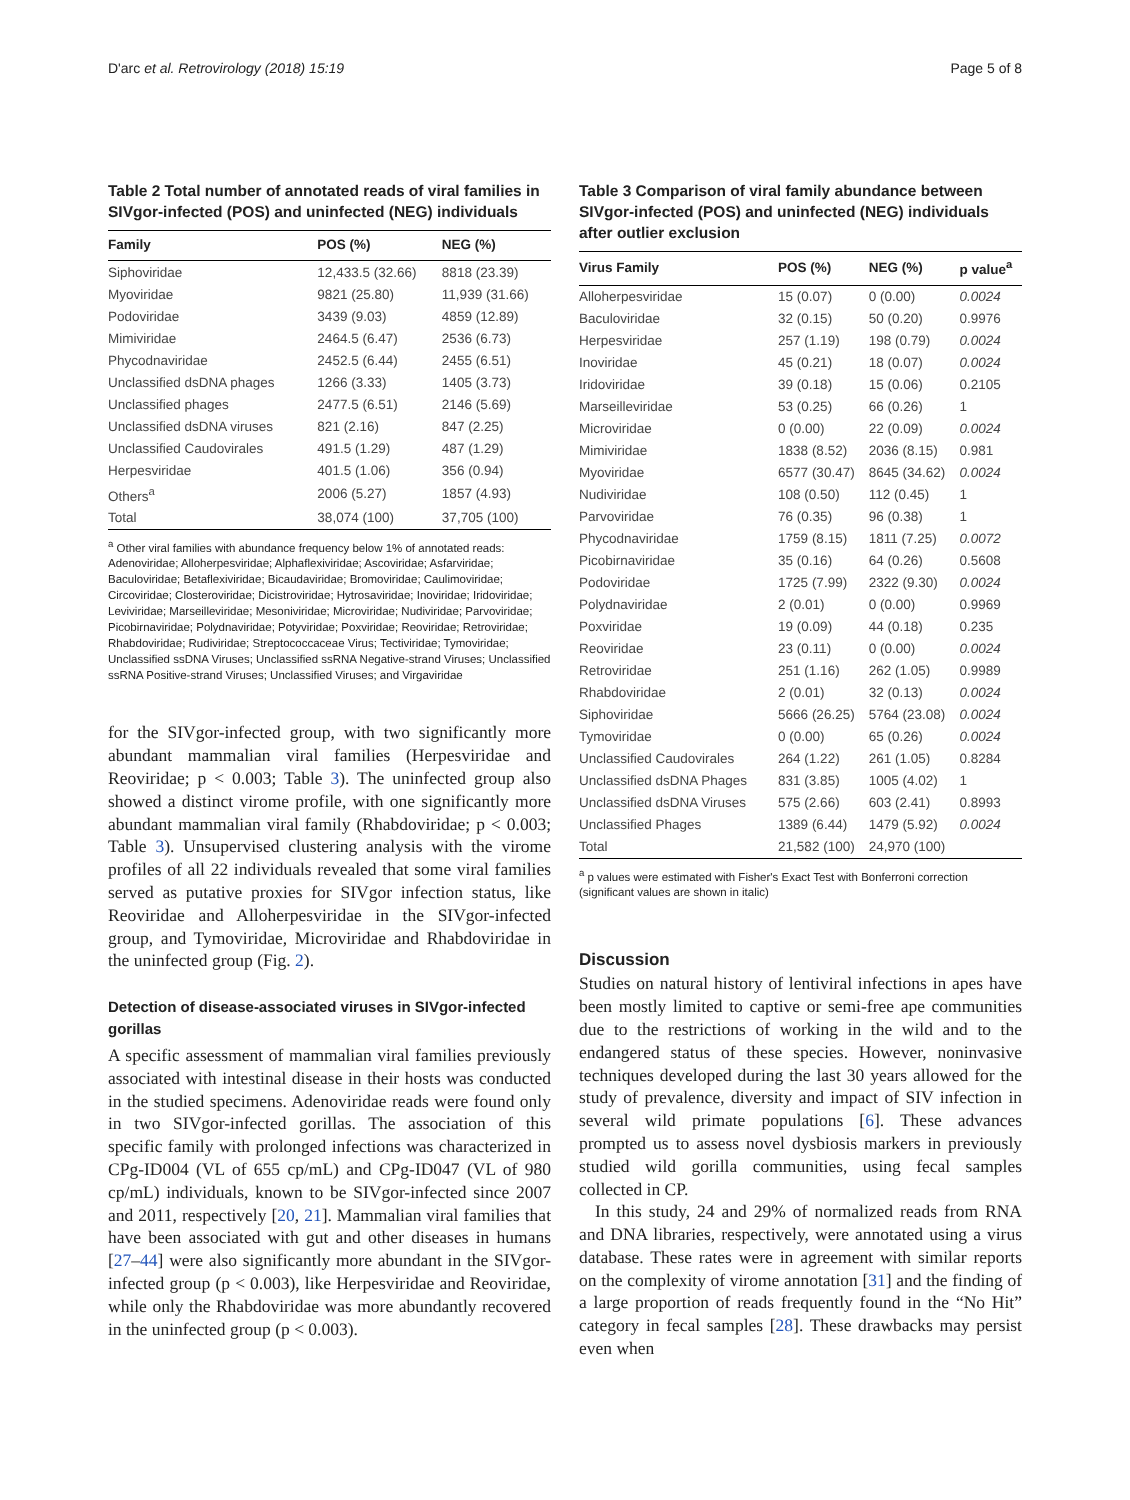D'arc et al. Retrovirology (2018) 15:19 Page 5 of 8
Table 2 Total number of annotated reads of viral families in SIVgor-infected (POS) and uninfected (NEG) individuals
| Family | POS (%) | NEG (%) |
| --- | --- | --- |
| Siphoviridae | 12,433.5 (32.66) | 8818 (23.39) |
| Myoviridae | 9821 (25.80) | 11,939 (31.66) |
| Podoviridae | 3439 (9.03) | 4859 (12.89) |
| Mimiviridae | 2464.5 (6.47) | 2536 (6.73) |
| Phycodnaviridae | 2452.5 (6.44) | 2455 (6.51) |
| Unclassified dsDNA phages | 1266 (3.33) | 1405 (3.73) |
| Unclassified phages | 2477.5 (6.51) | 2146 (5.69) |
| Unclassified dsDNA viruses | 821 (2.16) | 847 (2.25) |
| Unclassified Caudovirales | 491.5 (1.29) | 487 (1.29) |
| Herpesviridae | 401.5 (1.06) | 356 (0.94) |
| Others<sup>a</sup> | 2006 (5.27) | 1857 (4.93) |
| Total | 38,074 (100) | 37,705 (100) |
<sup>a</sup> Other viral families with abundance frequency below 1% of annotated reads: Adenoviridae; Alloherpesviridae; Alphaflexiviridae; Ascoviridae; Asfarviridae; Baculoviridae; Betaflexiviridae; Bicaudaviridae; Bromoviridae; Caulimoviridae; Circoviridae; Closteroviridae; Dicistroviridae; Hytrosaviridae; Inoviridae; Iridoviridae; Leviviridae; Marseilleviridae; Mesoniviridae; Microviridae; Nudiviridae; Parvoviridae; Picobirnaviridae; Polydnaviridae; Potyviridae; Poxviridae; Reoviridae; Retroviridae; Rhabdoviridae; Rudiviridae; Streptococcaceae Virus; Tectiviridae; Tymoviridae; Unclassified ssDNA Viruses; Unclassified ssRNA Negative-strand Viruses; Unclassified ssRNA Positive-strand Viruses; Unclassified Viruses; and Virgaviridae
for the SIVgor-infected group, with two significantly more abundant mammalian viral families (Herpesviridae and Reoviridae; p < 0.003; Table 3). The uninfected group also showed a distinct virome profile, with one significantly more abundant mammalian viral family (Rhabdoviridae; p < 0.003; Table 3). Unsupervised clustering analysis with the virome profiles of all 22 individuals revealed that some viral families served as putative proxies for SIVgor infection status, like Reoviridae and Alloherpesviridae in the SIVgor-infected group, and Tymoviridae, Microviridae and Rhabdoviridae in the uninfected group (Fig. 2).
Detection of disease-associated viruses in SIVgor-infected gorillas
A specific assessment of mammalian viral families previously associated with intestinal disease in their hosts was conducted in the studied specimens. Adenoviridae reads were found only in two SIVgor-infected gorillas. The association of this specific family with prolonged infections was characterized in CPg-ID004 (VL of 655 cp/mL) and CPg-ID047 (VL of 980 cp/mL) individuals, known to be SIVgor-infected since 2007 and 2011, respectively [20, 21]. Mammalian viral families that have been associated with gut and other diseases in humans [27–44] were also significantly more abundant in the SIVgor-infected group (p < 0.003), like Herpesviridae and Reoviridae, while only the Rhabdoviridae was more abundantly recovered in the uninfected group (p < 0.003).
Table 3 Comparison of viral family abundance between SIVgor-infected (POS) and uninfected (NEG) individuals after outlier exclusion
| Virus Family | POS (%) | NEG (%) | p value<sup>a</sup> |
| --- | --- | --- | --- |
| Alloherpesviridae | 15 (0.07) | 0 (0.00) | 0.0024 |
| Baculoviridae | 32 (0.15) | 50 (0.20) | 0.9976 |
| Herpesviridae | 257 (1.19) | 198 (0.79) | 0.0024 |
| Inoviridae | 45 (0.21) | 18 (0.07) | 0.0024 |
| Iridoviridae | 39 (0.18) | 15 (0.06) | 0.2105 |
| Marseilleviridae | 53 (0.25) | 66 (0.26) | 1 |
| Microviridae | 0 (0.00) | 22 (0.09) | 0.0024 |
| Mimiviridae | 1838 (8.52) | 2036 (8.15) | 0.981 |
| Myoviridae | 6577 (30.47) | 8645 (34.62) | 0.0024 |
| Nudiviridae | 108 (0.50) | 112 (0.45) | 1 |
| Parvoviridae | 76 (0.35) | 96 (0.38) | 1 |
| Phycodnaviridae | 1759 (8.15) | 1811 (7.25) | 0.0072 |
| Picobirnaviridae | 35 (0.16) | 64 (0.26) | 0.5608 |
| Podoviridae | 1725 (7.99) | 2322 (9.30) | 0.0024 |
| Polydnaviridae | 2 (0.01) | 0 (0.00) | 0.9969 |
| Poxviridae | 19 (0.09) | 44 (0.18) | 0.235 |
| Reoviridae | 23 (0.11) | 0 (0.00) | 0.0024 |
| Retroviridae | 251 (1.16) | 262 (1.05) | 0.9989 |
| Rhabdoviridae | 2 (0.01) | 32 (0.13) | 0.0024 |
| Siphoviridae | 5666 (26.25) | 5764 (23.08) | 0.0024 |
| Tymoviridae | 0 (0.00) | 65 (0.26) | 0.0024 |
| Unclassified Caudovirales | 264 (1.22) | 261 (1.05) | 0.8284 |
| Unclassified dsDNA Phages | 831 (3.85) | 1005 (4.02) | 1 |
| Unclassified dsDNA Viruses | 575 (2.66) | 603 (2.41) | 0.8993 |
| Unclassified Phages | 1389 (6.44) | 1479 (5.92) | 0.0024 |
| Total | 21,582 (100) | 24,970 (100) | |
<sup>a</sup> p values were estimated with Fisher's Exact Test with Bonferroni correction (significant values are shown in italic)
Discussion
Studies on natural history of lentiviral infections in apes have been mostly limited to captive or semi-free ape communities due to the restrictions of working in the wild and to the endangered status of these species. However, noninvasive techniques developed during the last 30 years allowed for the study of prevalence, diversity and impact of SIV infection in several wild primate populations [6]. These advances prompted us to assess novel dysbiosis markers in previously studied wild gorilla communities, using fecal samples collected in CP.
In this study, 24 and 29% of normalized reads from RNA and DNA libraries, respectively, were annotated using a virus database. These rates were in agreement with similar reports on the complexity of virome annotation [31] and the finding of a large proportion of reads frequently found in the “No Hit” category in fecal samples [28]. These drawbacks may persist even when